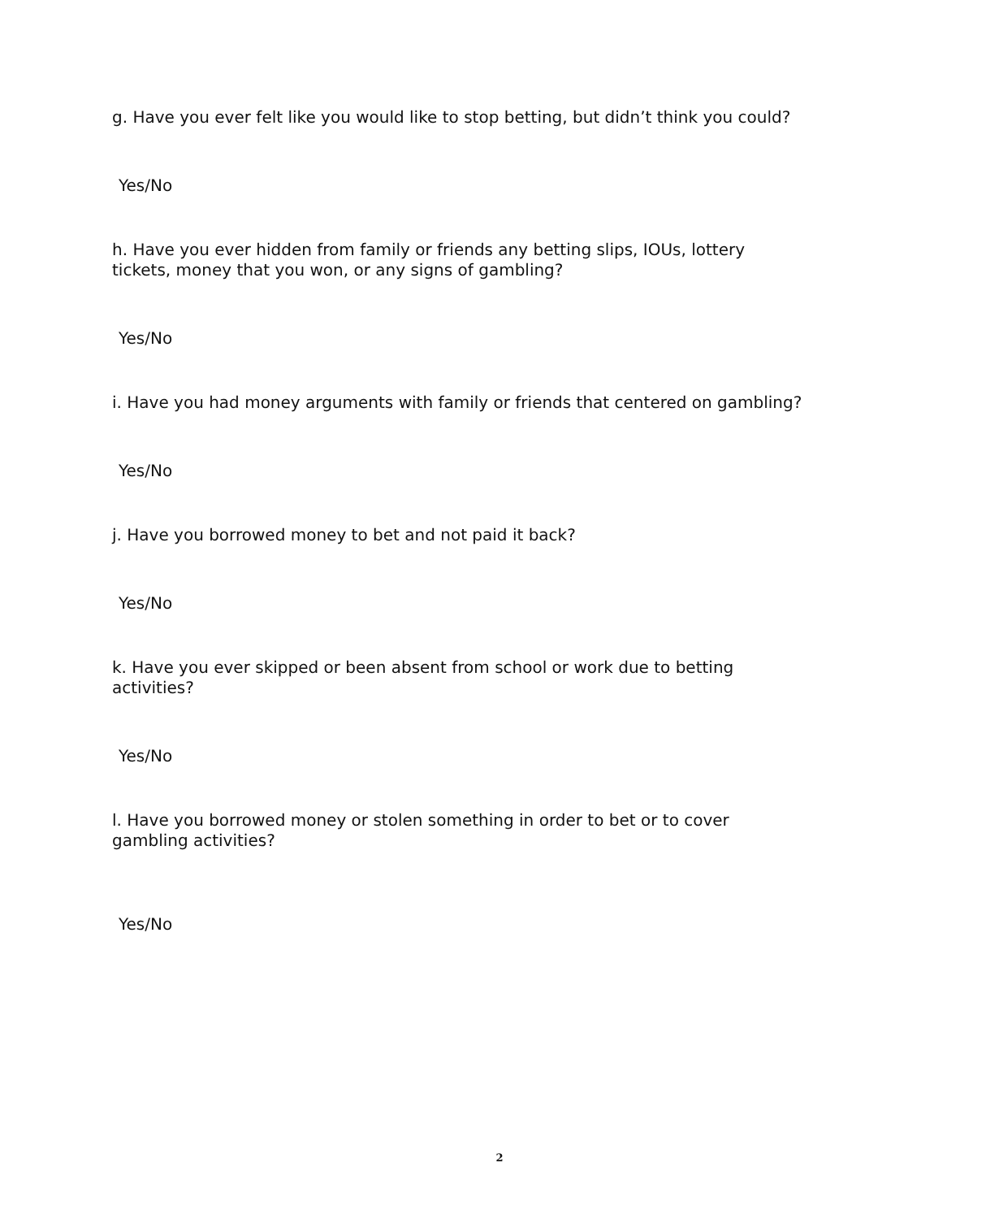g. Have you ever felt like you would like to stop betting, but didn’t think you could?
Yes/No
h. Have you ever hidden from family or friends any betting slips, IOUs, lottery
tickets, money that you won, or any signs of gambling?
Yes/No
i. Have you had money arguments with family or friends that centered on gambling?
Yes/No
j. Have you borrowed money to bet and not paid it back?
Yes/No
k. Have you ever skipped or been absent from school or work due to betting
activities?
Yes/No
l. Have you borrowed money or stolen something in order to bet or to cover
gambling activities?
Yes/No
2